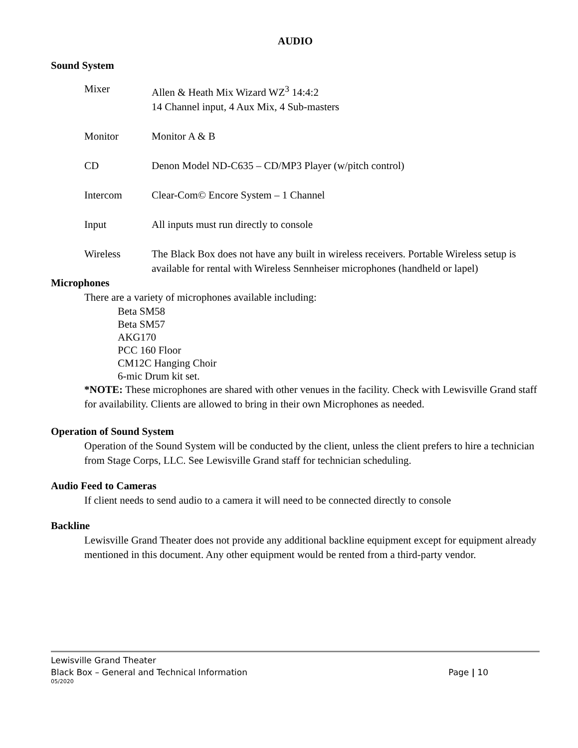AUDIO
Sound System
Mixer Allen & Heath Mix Wizard WZ<sup>3</sup> 14:4:2
14 Channel input, 4 Aux Mix, 4 Sub-masters
Monitor Monitor A & B
CD Denon Model ND-C635 – CD/MP3 Player (w/pitch control)
Intercom Clear-Com© Encore System – 1 Channel
Input All inputs must run directly to console
Wireless The Black Box does not have any built in wireless receivers. Portable Wireless setup is available for rental with Wireless Sennheiser microphones (handheld or lapel)
Microphones
There are a variety of microphones available including:
Beta SM58
Beta SM57
AKG170
PCC 160 Floor
CM12C Hanging Choir
6-mic Drum kit set.
*NOTE: These microphones are shared with other venues in the facility. Check with Lewisville Grand staff for availability. Clients are allowed to bring in their own Microphones as needed.
Operation of Sound System
Operation of the Sound System will be conducted by the client, unless the client prefers to hire a technician from Stage Corps, LLC. See Lewisville Grand staff for technician scheduling.
Audio Feed to Cameras
If client needs to send audio to a camera it will need to be connected directly to console
Backline
Lewisville Grand Theater does not provide any additional backline equipment except for equipment already mentioned in this document. Any other equipment would be rented from a third-party vendor.
Lewisville Grand Theater
Black Box – General and Technical Information Page | 10
05/2020